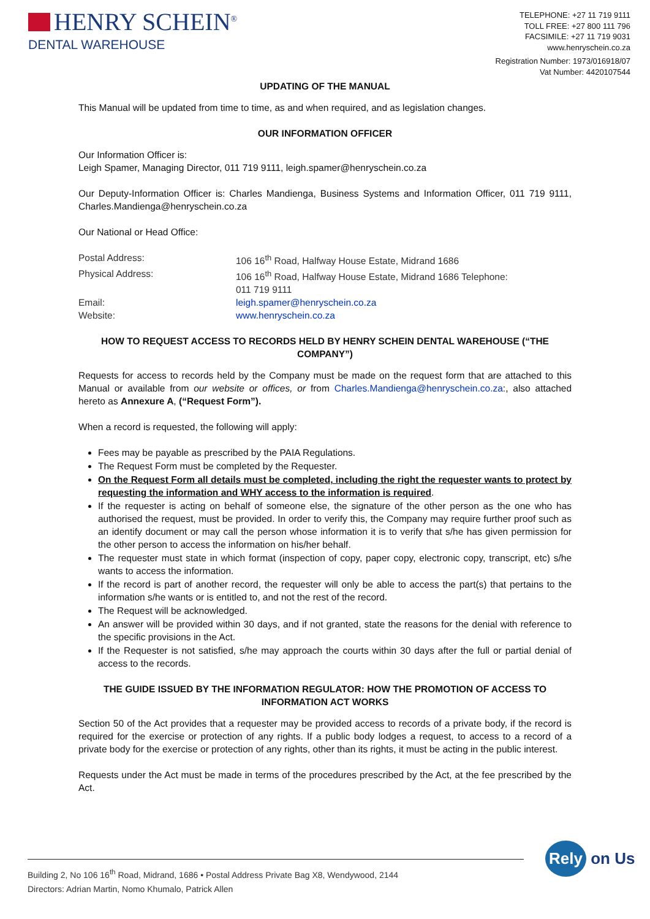HENRY SCHEIN<sup>®</sup>
DENTAL WAREHOUSE
TELEPHONE: +27 11 719 9111
TOLL FREE: +27 800 111 796
FACSIMILE: +27 11 719 9031
www.henryschein.co.za
Registration Number: 1973/016918/07
Vat Number: 4420107544
UPDATING OF THE MANUAL
This Manual will be updated from time to time, as and when required, and as legislation changes.
OUR INFORMATION OFFICER
Our Information Officer is:
Leigh Spamer, Managing Director, 011 719 9111, leigh.spamer@henryschein.co.za
Our Deputy-Information Officer is: Charles Mandienga, Business Systems and Information Officer, 011 719 9111, Charles.Mandienga@henryschein.co.za
Our National or Head Office:
| Postal Address: | 106 16<sup>th</sup> Road, Halfway House Estate, Midrand 1686 |
| Physical Address: | 106 16<sup>th</sup> Road, Halfway House Estate, Midrand 1686 Telephone: 011 719 9111 |
| Email: | leigh.spamer@henryschein.co.za |
| Website: | www.henryschein.co.za |
HOW TO REQUEST ACCESS TO RECORDS HELD BY HENRY SCHEIN DENTAL WAREHOUSE (“THE COMPANY”)
Requests for access to records held by the Company must be made on the request form that are attached to this Manual or available from our website or offices, or from Charles.Mandienga@henryschein.co.za:, also attached hereto as Annexure A, (“Request Form”).
When a record is requested, the following will apply:
Fees may be payable as prescribed by the PAIA Regulations.
The Request Form must be completed by the Requester.
On the Request Form all details must be completed, including the right the requester wants to protect by requesting the information and WHY access to the information is required.
If the requester is acting on behalf of someone else, the signature of the other person as the one who has authorised the request, must be provided. In order to verify this, the Company may require further proof such as an identify document or may call the person whose information it is to verify that s/he has given permission for the other person to access the information on his/her behalf.
The requester must state in which format (inspection of copy, paper copy, electronic copy, transcript, etc) s/he wants to access the information.
If the record is part of another record, the requester will only be able to access the part(s) that pertains to the information s/he wants or is entitled to, and not the rest of the record.
The Request will be acknowledged.
An answer will be provided within 30 days, and if not granted, state the reasons for the denial with reference to the specific provisions in the Act.
If the Requester is not satisfied, s/he may approach the courts within 30 days after the full or partial denial of access to the records.
THE GUIDE ISSUED BY THE INFORMATION REGULATOR: HOW THE PROMOTION OF ACCESS TO INFORMATION ACT WORKS
Section 50 of the Act provides that a requester may be provided access to records of a private body, if the record is required for the exercise or protection of any rights. If a public body lodges a request, to access to a record of a private body for the exercise or protection of any rights, other than its rights, it must be acting in the public interest.
Requests under the Act must be made in terms of the procedures prescribed by the Act, at the fee prescribed by the Act.
Building 2, No 106 16<sup>th</sup> Road, Midrand, 1686 • Postal Address Private Bag X8, Wendywood, 2144
Directors: Adrian Martin, Nomo Khumalo, Patrick Allen
Rely on Us